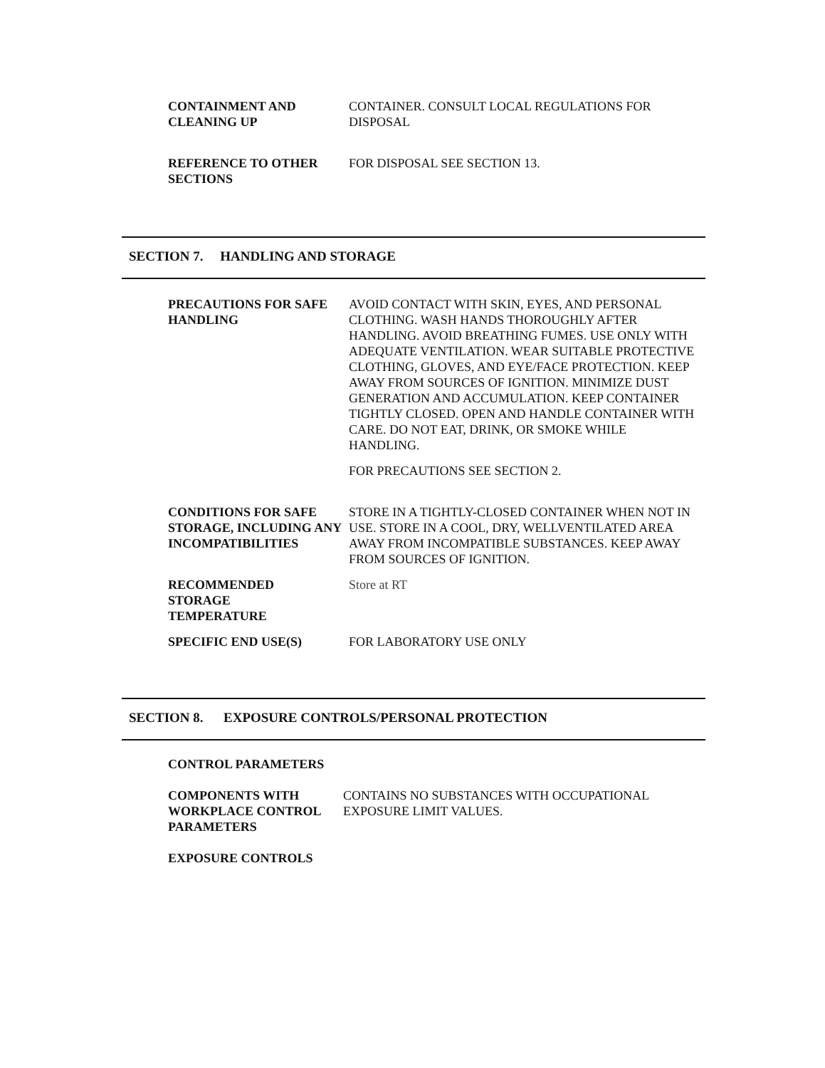CONTAINMENT AND
CLEANING UP
CONTAINER. CONSULT LOCAL REGULATIONS FOR DISPOSAL
REFERENCE TO OTHER
SECTIONS
FOR DISPOSAL SEE SECTION 13.
SECTION 7. HANDLING AND STORAGE
PRECAUTIONS FOR SAFE
HANDLING
AVOID CONTACT WITH SKIN, EYES, AND PERSONAL CLOTHING. WASH HANDS THOROUGHLY AFTER HANDLING. AVOID BREATHING FUMES. USE ONLY WITH ADEQUATE VENTILATION. WEAR SUITABLE PROTECTIVE CLOTHING, GLOVES, AND EYE/FACE PROTECTION. KEEP AWAY FROM SOURCES OF IGNITION. MINIMIZE DUST GENERATION AND ACCUMULATION. KEEP CONTAINER TIGHTLY CLOSED. OPEN AND HANDLE CONTAINER WITH CARE. DO NOT EAT, DRINK, OR SMOKE WHILE HANDLING.
FOR PRECAUTIONS SEE SECTION 2.
CONDITIONS FOR SAFE STORAGE, INCLUDING ANY INCOMPATIBILITIES
STORE IN A TIGHTLY-CLOSED CONTAINER WHEN NOT IN USE. STORE IN A COOL, DRY, WELLVENTILATED AREA AWAY FROM INCOMPATIBLE SUBSTANCES. KEEP AWAY FROM SOURCES OF IGNITION.
RECOMMENDED
STORAGE
TEMPERATURE
Store at RT
SPECIFIC END USE(S) FOR LABORATORY USE ONLY
SECTION 8. EXPOSURE CONTROLS/PERSONAL PROTECTION
CONTROL PARAMETERS
COMPONENTS WITH WORKPLACE CONTROL PARAMETERS
CONTAINS NO SUBSTANCES WITH OCCUPATIONAL EXPOSURE LIMIT VALUES.
EXPOSURE CONTROLS